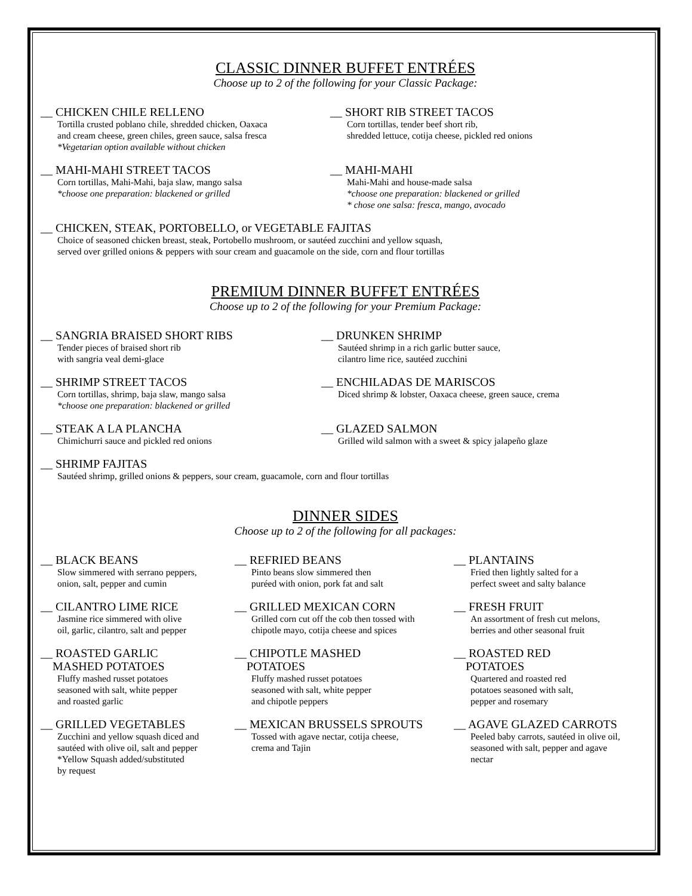CLASSIC DINNER BUFFET ENTRÉES
Choose up to 2 of the following for your Classic Package:
__ CHICKEN CHILE RELLENO
Tortilla crusted poblano chile, shredded chicken, Oaxaca
and cream cheese, green chiles, green sauce, salsa fresca
*Vegetarian option available without chicken
__ SHORT RIB STREET TACOS
Corn tortillas, tender beef short rib,
shredded lettuce, cotija cheese, pickled red onions
__ MAHI-MAHI STREET TACOS
Corn tortillas, Mahi-Mahi, baja slaw, mango salsa
*choose one preparation: blackened or grilled
__ MAHI-MAHI
Mahi-Mahi and house-made salsa
*choose one preparation: blackened or grilled
* chose one salsa: fresca, mango, avocado
__ CHICKEN, STEAK, PORTOBELLO, or VEGETABLE FAJITAS
Choice of seasoned chicken breast, steak, Portobello mushroom, or sautéed zucchini and yellow squash,
served over grilled onions & peppers with sour cream and guacamole on the side, corn and flour tortillas
PREMIUM DINNER BUFFET ENTRÉES
Choose up to 2 of the following for your Premium Package:
__ SANGRIA BRAISED SHORT RIBS
Tender pieces of braised short rib
with sangria veal demi-glace
__ DRUNKEN SHRIMP
Sautéed shrimp in a rich garlic butter sauce,
cilantro lime rice, sautéed zucchini
__ SHRIMP STREET TACOS
Corn tortillas, shrimp, baja slaw, mango salsa
*choose one preparation: blackened or grilled
__ ENCHILADAS DE MARISCOS
Diced shrimp & lobster, Oaxaca cheese, green sauce, crema
__ STEAK A LA PLANCHA
Chimichurri sauce and pickled red onions
__ GLAZED SALMON
Grilled wild salmon with a sweet & spicy jalapeño glaze
__ SHRIMP FAJITAS
Sautéed shrimp, grilled onions & peppers, sour cream, guacamole, corn and flour tortillas
DINNER SIDES
Choose up to 2 of the following for all packages:
__ BLACK BEANS
Slow simmered with serrano peppers,
onion, salt, pepper and cumin
__ REFRIED BEANS
Pinto beans slow simmered then
puréed with onion, pork fat and salt
__ PLANTAINS
Fried then lightly salted for a
perfect sweet and salty balance
__ CILANTRO LIME RICE
Jasmine rice simmered with olive
oil, garlic, cilantro, salt and pepper
__ GRILLED MEXICAN CORN
Grilled corn cut off the cob then tossed with
chipotle mayo, cotija cheese and spices
__ FRESH FRUIT
An assortment of fresh cut melons,
berries and other seasonal fruit
__ ROASTED GARLIC
MASHED POTATOES
Fluffy mashed russet potatoes
seasoned with salt, white pepper
and roasted garlic
__ CHIPOTLE MASHED
POTATOES
Fluffy mashed russet potatoes
seasoned with salt, white pepper
and chipotle peppers
__ ROASTED RED
POTATOES
Quartered and roasted red
potatoes seasoned with salt,
pepper and rosemary
__ GRILLED VEGETABLES
Zucchini and yellow squash diced and
sautéed with olive oil, salt and pepper
*Yellow Squash added/substituted
by request
__ MEXICAN BRUSSELS SPROUTS
Tossed with agave nectar, cotija cheese,
crema and Tajin
__ AGAVE GLAZED CARROTS
Peeled baby carrots, sautéed in olive oil,
seasoned with salt, pepper and agave
nectar